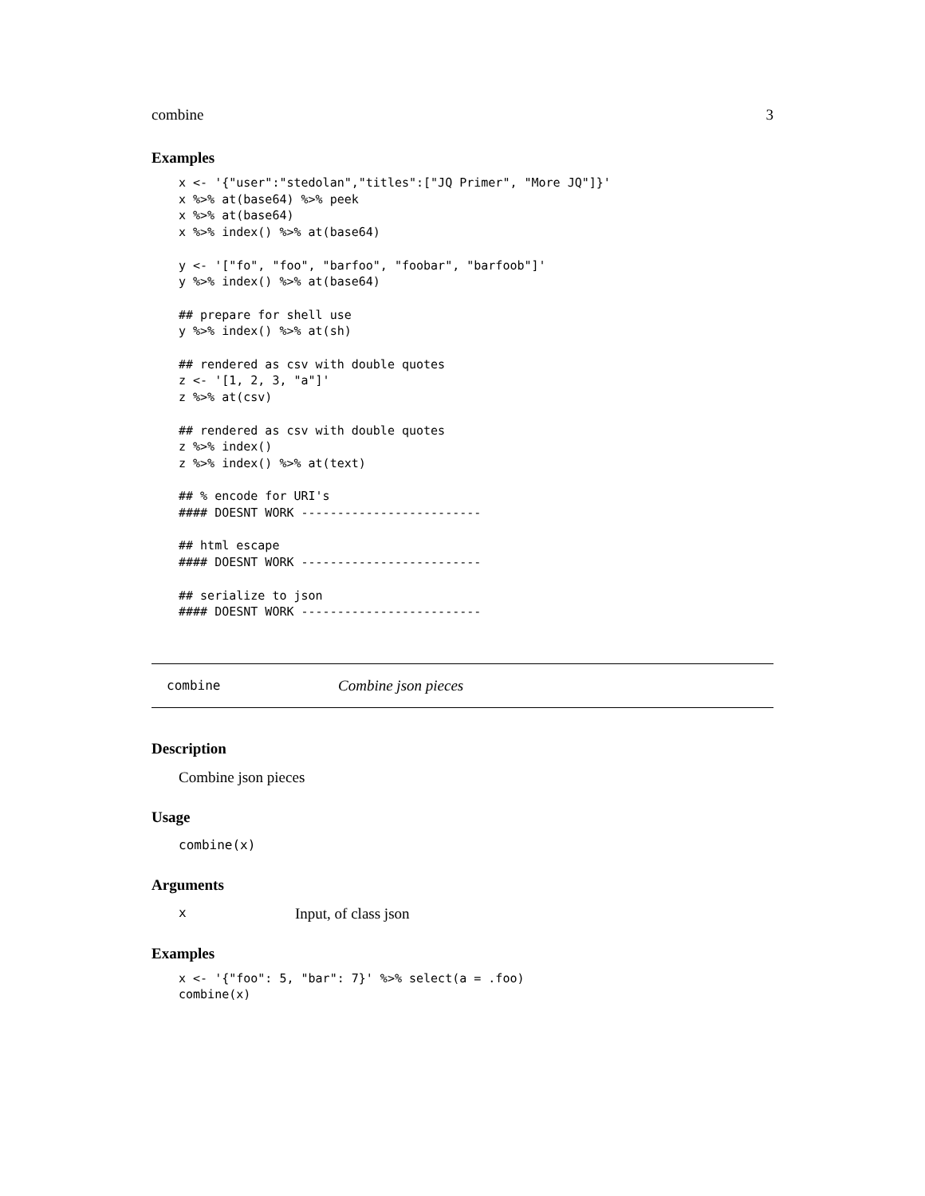combine 3
Examples
x <- '{"user":"stedolan","titles":["JQ Primer", "More JQ"]}'
x %>% at(base64) %>% peek
x %>% at(base64)
x %>% index() %>% at(base64)

y <- '["fo", "foo", "barfoo", "foobar", "barfoob"]'
y %>% index() %>% at(base64)

## prepare for shell use
y %>% index() %>% at(sh)

## rendered as csv with double quotes
z <- '[1, 2, 3, "a"]'
z %>% at(csv)

## rendered as csv with double quotes
z %>% index()
z %>% index() %>% at(text)

## % encode for URI's
#### DOESNT WORK -------------------------

## html escape
#### DOESNT WORK -------------------------

## serialize to json
#### DOESNT WORK -------------------------
combine Combine json pieces
Description
Combine json pieces
Usage
combine(x)
Arguments
x Input, of class json
Examples
x <- '{"foo": 5, "bar": 7}' %>% select(a = .foo)
combine(x)